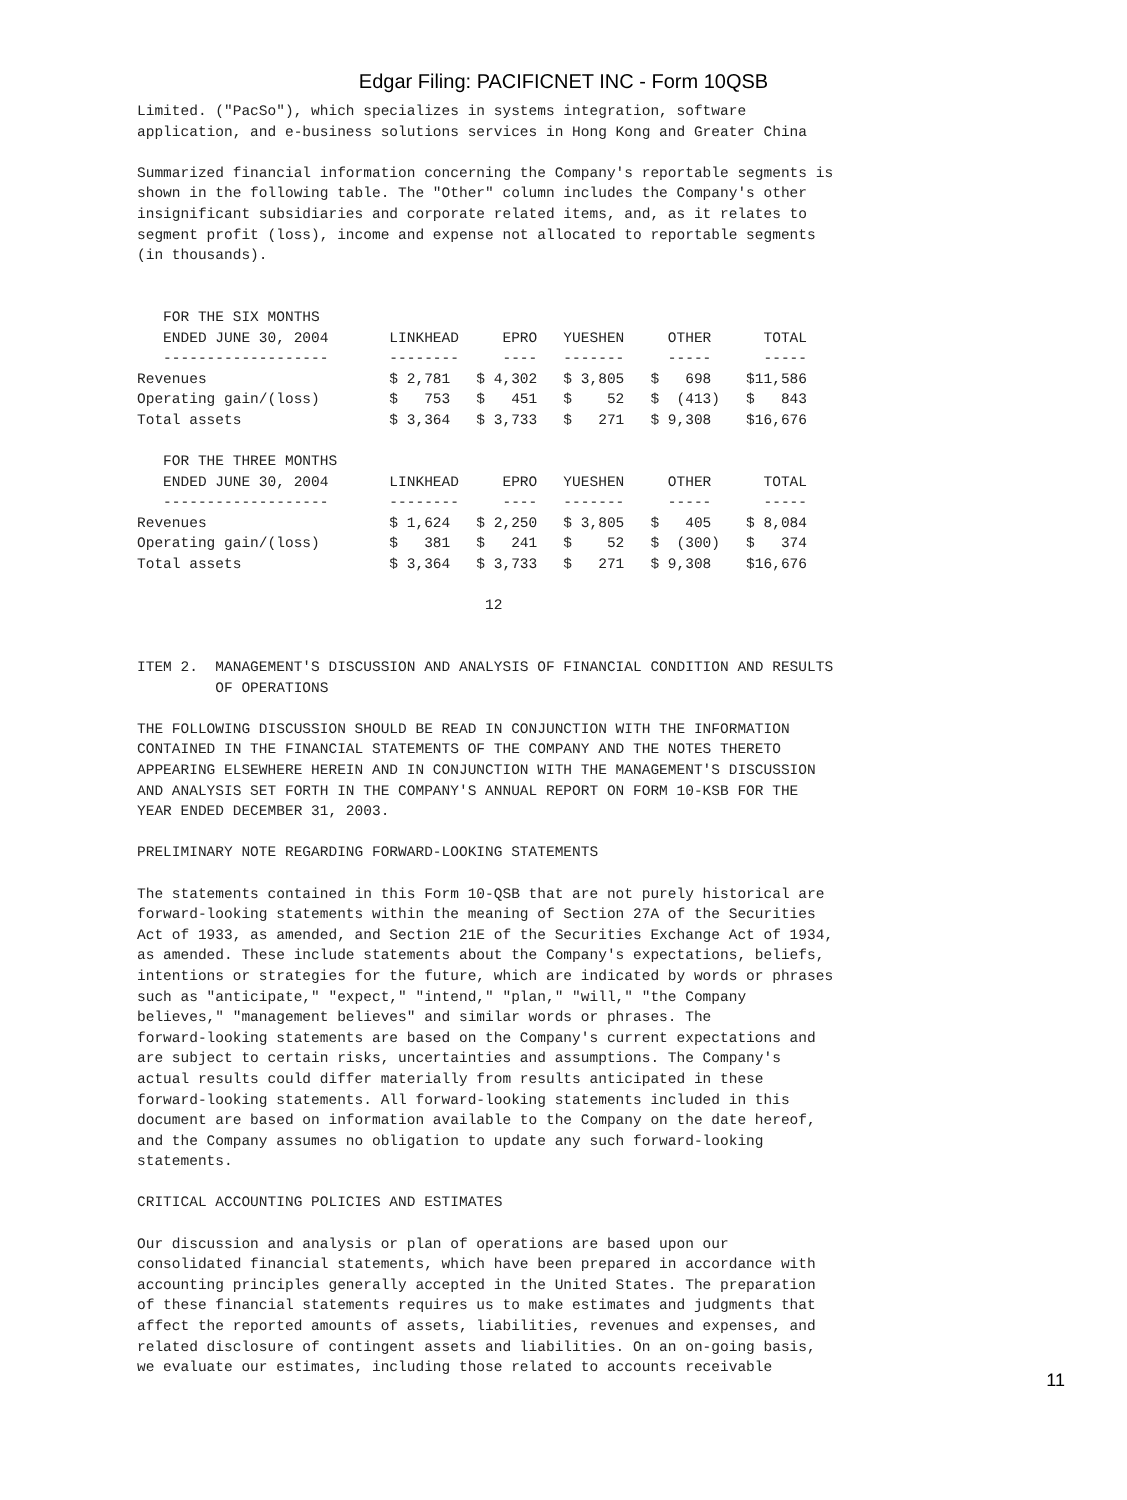Edgar Filing: PACIFICNET INC - Form 10QSB
Limited. ("PacSo"), which specializes in systems integration, software application, and e-business solutions services in Hong Kong and Greater China Summarized financial information concerning the Company's reportable segments is shown in the following table. The "Other" column includes the Company's other insignificant subsidiaries and corporate related items, and, as it relates to segment profit (loss), income and expense not allocated to reportable segments (in thousands). FOR THE SIX MONTHS ENDED JUNE 30, 2004 LINKHEAD EPRO YUESHEN OTHER TOTAL ------------------- -------- ---- ------- ----- ----- Revenues $ 2,781 $ 4,302 $ 3,805 $ 698 $11,586 Operating gain/(loss) $ 753 $ 451 $ 52 $ (413) $ 843 Total assets $ 3,364 $ 3,733 $ 271 $ 9,308 $16,676 FOR THE THREE MONTHS ENDED JUNE 30, 2004 LINKHEAD EPRO YUESHEN OTHER TOTAL ------------------- -------- ---- ------- ----- ----- Revenues $ 1,624 $ 2,250 $ 3,805 $ 405 $ 8,084 Operating gain/(loss) $ 381 $ 241 $ 52 $ (300) $ 374 Total assets $ 3,364 $ 3,733 $ 271 $ 9,308 $16,676 12 ITEM 2. MANAGEMENT'S DISCUSSION AND ANALYSIS OF FINANCIAL CONDITION AND RESULTS OF OPERATIONS THE FOLLOWING DISCUSSION SHOULD BE READ IN CONJUNCTION WITH THE INFORMATION CONTAINED IN THE FINANCIAL STATEMENTS OF THE COMPANY AND THE NOTES THERETO APPEARING ELSEWHERE HEREIN AND IN CONJUNCTION WITH THE MANAGEMENT'S DISCUSSION AND ANALYSIS SET FORTH IN THE COMPANY'S ANNUAL REPORT ON FORM 10-KSB FOR THE YEAR ENDED DECEMBER 31, 2003. PRELIMINARY NOTE REGARDING FORWARD-LOOKING STATEMENTS The statements contained in this Form 10-QSB that are not purely historical are forward-looking statements within the meaning of Section 27A of the Securities Act of 1933, as amended, and Section 21E of the Securities Exchange Act of 1934, as amended. These include statements about the Company's expectations, beliefs, intentions or strategies for the future, which are indicated by words or phrases such as "anticipate," "expect," "intend," "plan," "will," "the Company believes," "management believes" and similar words or phrases. The forward-looking statements are based on the Company's current expectations and are subject to certain risks, uncertainties and assumptions. The Company's actual results could differ materially from results anticipated in these forward-looking statements. All forward-looking statements included in this document are based on information available to the Company on the date hereof, and the Company assumes no obligation to update any such forward-looking statements. CRITICAL ACCOUNTING POLICIES AND ESTIMATES Our discussion and analysis or plan of operations are based upon our consolidated financial statements, which have been prepared in accordance with accounting principles generally accepted in the United States. The preparation of these financial statements requires us to make estimates and judgments that affect the reported amounts of assets, liabilities, revenues and expenses, and related disclosure of contingent assets and liabilities. On an on-going basis, we evaluate our estimates, including those related to accounts receivable
11